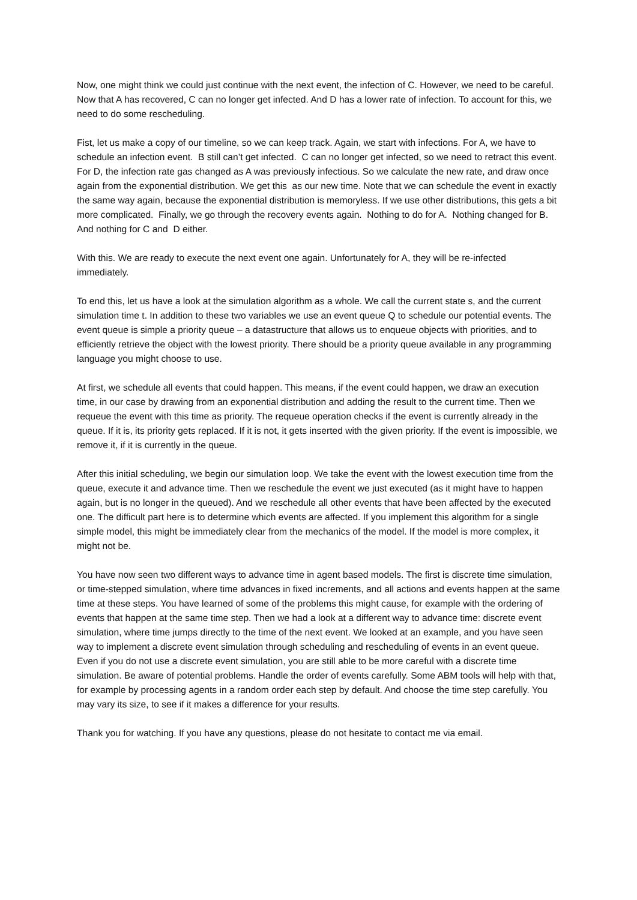Now, one might think we could just continue with the next event, the infection of C. However, we need to be careful. Now that A has recovered, C can no longer get infected. And D has a lower rate of infection. To account for this, we need to do some rescheduling.
Fist, let us make a copy of our timeline, so we can keep track. Again, we start with infections. For A, we have to schedule an infection event. B still can’t get infected. C can no longer get infected, so we need to retract this event. For D, the infection rate gas changed as A was previously infectious. So we calculate the new rate, and draw once again from the exponential distribution. We get this as our new time. Note that we can schedule the event in exactly the same way again, because the exponential distribution is memoryless. If we use other distributions, this gets a bit more complicated. Finally, we go through the recovery events again. Nothing to do for A. Nothing changed for B. And nothing for C and D either.
With this. We are ready to execute the next event one again. Unfortunately for A, they will be re-infected immediately.
To end this, let us have a look at the simulation algorithm as a whole. We call the current state s, and the current simulation time t. In addition to these two variables we use an event queue Q to schedule our potential events. The event queue is simple a priority queue – a datastructure that allows us to enqueue objects with priorities, and to efficiently retrieve the object with the lowest priority. There should be a priority queue available in any programming language you might choose to use.
At first, we schedule all events that could happen. This means, if the event could happen, we draw an execution time, in our case by drawing from an exponential distribution and adding the result to the current time. Then we requeue the event with this time as priority. The requeue operation checks if the event is currently already in the queue. If it is, its priority gets replaced. If it is not, it gets inserted with the given priority. If the event is impossible, we remove it, if it is currently in the queue.
After this initial scheduling, we begin our simulation loop. We take the event with the lowest execution time from the queue, execute it and advance time. Then we reschedule the event we just executed (as it might have to happen again, but is no longer in the queued). And we reschedule all other events that have been affected by the executed one. The difficult part here is to determine which events are affected. If you implement this algorithm for a single simple model, this might be immediately clear from the mechanics of the model. If the model is more complex, it might not be.
You have now seen two different ways to advance time in agent based models. The first is discrete time simulation, or time-stepped simulation, where time advances in fixed increments, and all actions and events happen at the same time at these steps. You have learned of some of the problems this might cause, for example with the ordering of events that happen at the same time step. Then we had a look at a different way to advance time: discrete event simulation, where time jumps directly to the time of the next event. We looked at an example, and you have seen way to implement a discrete event simulation through scheduling and rescheduling of events in an event queue. Even if you do not use a discrete event simulation, you are still able to be more careful with a discrete time simulation. Be aware of potential problems. Handle the order of events carefully. Some ABM tools will help with that, for example by processing agents in a random order each step by default. And choose the time step carefully. You may vary its size, to see if it makes a difference for your results.
Thank you for watching. If you have any questions, please do not hesitate to contact me via email.